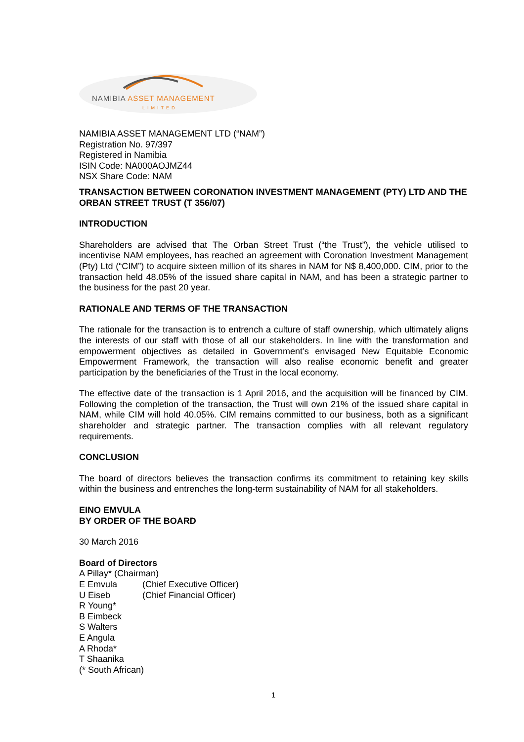NAMIBIA ASSET MANAGEMENT
LIMITED
NAMIBIA ASSET MANAGEMENT LTD (“NAM”)
Registration No. 97/397
Registered in Namibia
ISIN Code: NA000AOJMZ44
NSX Share Code: NAM
TRANSACTION BETWEEN CORONATION INVESTMENT MANAGEMENT (PTY) LTD AND THE ORBAN STREET TRUST (T 356/07)
INTRODUCTION
Shareholders are advised that The Orban Street Trust (“the Trust”), the vehicle utilised to incentivise NAM employees, has reached an agreement with Coronation Investment Management (Pty) Ltd (“CIM”) to acquire sixteen million of its shares in NAM for N$ 8,400,000. CIM, prior to the transaction held 48.05% of the issued share capital in NAM, and has been a strategic partner to the business for the past 20 year.
RATIONALE AND TERMS OF THE TRANSACTION
The rationale for the transaction is to entrench a culture of staff ownership, which ultimately aligns the interests of our staff with those of all our stakeholders. In line with the transformation and empowerment objectives as detailed in Government’s envisaged New Equitable Economic Empowerment Framework, the transaction will also realise economic benefit and greater participation by the beneficiaries of the Trust in the local economy.
The effective date of the transaction is 1 April 2016, and the acquisition will be financed by CIM. Following the completion of the transaction, the Trust will own 21% of the issued share capital in NAM, while CIM will hold 40.05%. CIM remains committed to our business, both as a significant shareholder and strategic partner. The transaction complies with all relevant regulatory requirements.
CONCLUSION
The board of directors believes the transaction confirms its commitment to retaining key skills within the business and entrenches the long-term sustainability of NAM for all stakeholders.
EINO EMVULA
BY ORDER OF THE BOARD
30 March 2016
Board of Directors
A Pillay* (Chairman)
| E Emvula | (Chief Executive Officer) |
| U Eiseb | (Chief Financial Officer) |
R Young*
B Eimbeck
S Walters
E Angula
A Rhoda*
T Shaanika
(* South African)
1